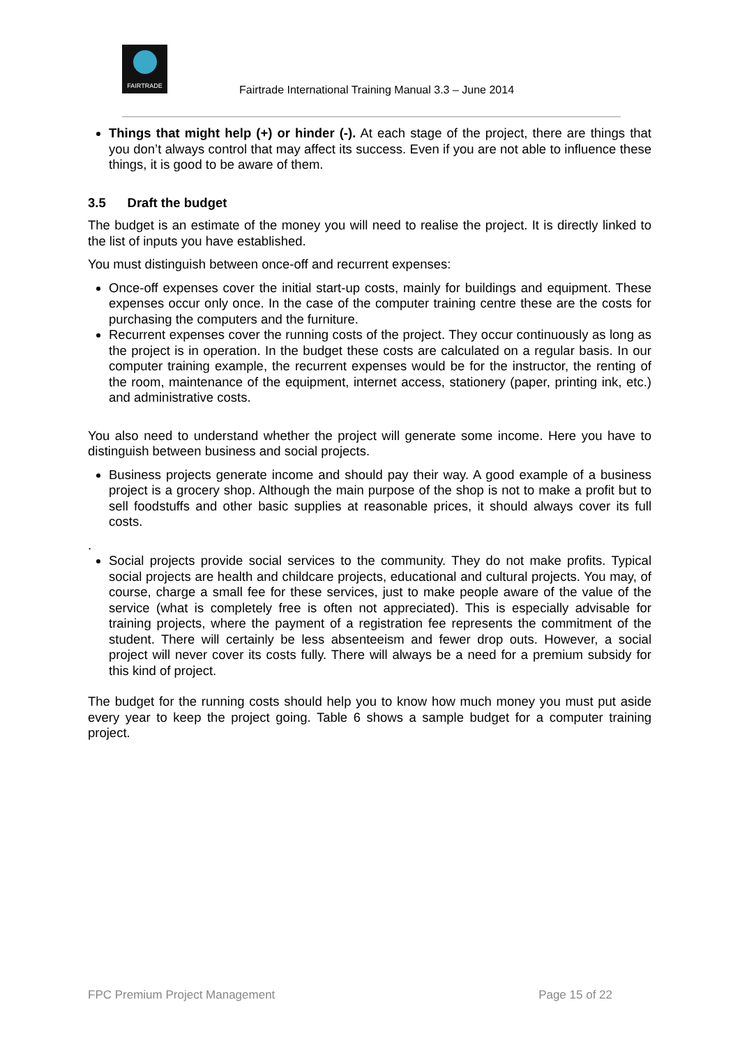FAIRTRADE
Fairtrade International Training Manual 3.3 – June 2014
Things that might help (+) or hinder (-). At each stage of the project, there are things that you don’t always control that may affect its success. Even if you are not able to influence these things, it is good to be aware of them.
3.5 Draft the budget
The budget is an estimate of the money you will need to realise the project. It is directly linked to the list of inputs you have established.
You must distinguish between once-off and recurrent expenses:
Once-off expenses cover the initial start-up costs, mainly for buildings and equipment. These expenses occur only once. In the case of the computer training centre these are the costs for purchasing the computers and the furniture.
Recurrent expenses cover the running costs of the project. They occur continuously as long as the project is in operation. In the budget these costs are calculated on a regular basis. In our computer training example, the recurrent expenses would be for the instructor, the renting of the room, maintenance of the equipment, internet access, stationery (paper, printing ink, etc.) and administrative costs.
You also need to understand whether the project will generate some income. Here you have to distinguish between business and social projects.
Business projects generate income and should pay their way. A good example of a business project is a grocery shop. Although the main purpose of the shop is not to make a profit but to sell foodstuffs and other basic supplies at reasonable prices, it should always cover its full costs.
.
Social projects provide social services to the community. They do not make profits. Typical social projects are health and childcare projects, educational and cultural projects. You may, of course, charge a small fee for these services, just to make people aware of the value of the service (what is completely free is often not appreciated). This is especially advisable for training projects, where the payment of a registration fee represents the commitment of the student. There will certainly be less absenteeism and fewer drop outs. However, a social project will never cover its costs fully. There will always be a need for a premium subsidy for this kind of project.
The budget for the running costs should help you to know how much money you must put aside every year to keep the project going. Table 6 shows a sample budget for a computer training project.
FPC Premium Project Management Page 15 of 22